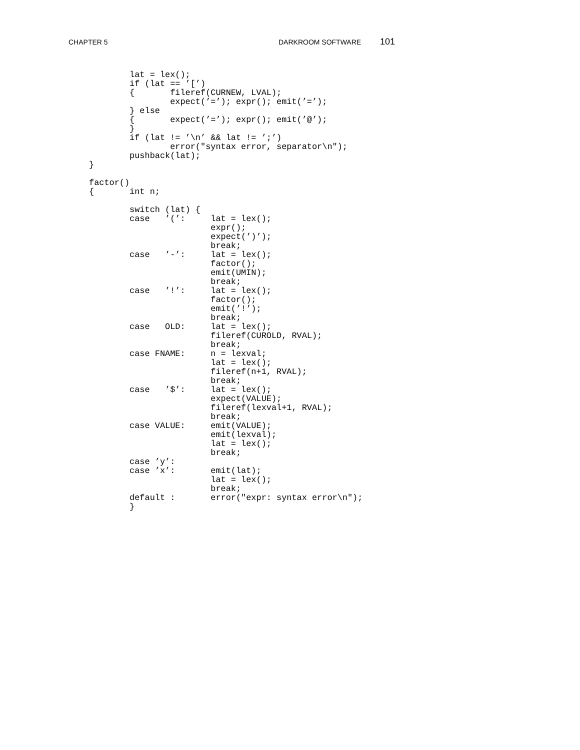CHAPTER 5 DARKROOM SOFTWARE 101
        lat = lex();
        if (lat == ’[’)
        {       fileref(CURNEW, LVAL);
                expect(’=’); expr(); emit(’=’);
        } else
        {       expect(’=’); expr(); emit(’@’);
        }
        if (lat != ’\n’ && lat != ’;’)
                error("syntax error, separator\n");
        pushback(lat);
}

factor()
{       int n;

        switch (lat) {
        case   ’(’:     lat = lex();
                        expr();
                        expect(’)’);
                        break;
        case   ’-’:     lat = lex();
                        factor();
                        emit(UMIN);
                        break;
        case   ’!’:     lat = lex();
                        factor();
                        emit(’!’);
                        break;
        case   OLD:     lat = lex();
                        fileref(CUROLD, RVAL);
                        break;
        case FNAME:     n = lexval;
                        lat = lex();
                        fileref(n+1, RVAL);
                        break;
        case   ’$’:     lat = lex();
                        expect(VALUE);
                        fileref(lexval+1, RVAL);
                        break;
        case VALUE:     emit(VALUE);
                        emit(lexval);
                        lat = lex();
                        break;
        case ’y’:
        case ’x’:       emit(lat);
                        lat = lex();
                        break;
        default :       error("expr: syntax error\n");
        }